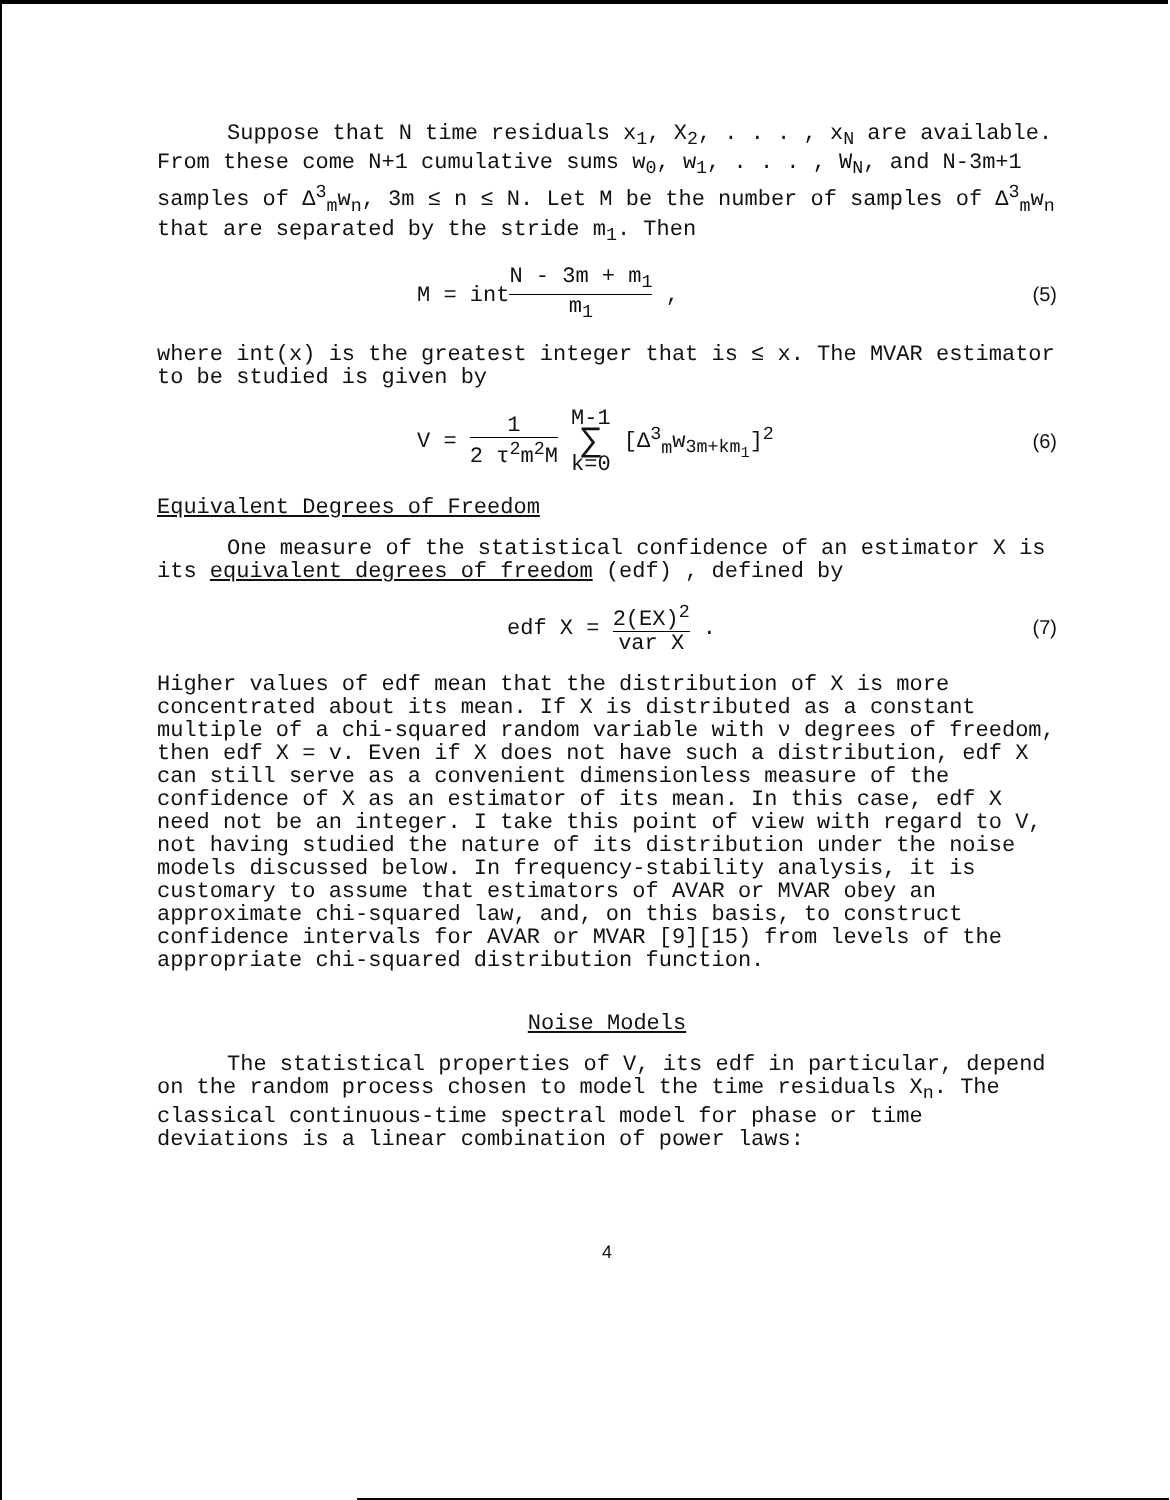Suppose that N time residuals x<sub>1</sub>, X<sub>2</sub>, . . . , x<sub>N</sub> are available. From these come N+1 cumulative sums w<sub>0</sub>, w<sub>1</sub>, . . . , W<sub>N</sub>, and N-3m+1 samples of Δ<sup>3</sup><sub>m</sub>w<sub>n</sub>, 3m ≤ n ≤ N. Let M be the number of samples of Δ<sup>3</sup><sub>m</sub>w<sub>n</sub> that are separated by the stride m<sub>1</sub>. Then
M = intN - 3m + m<sub>1</sub> m<sub>1</sub> , (5)
where int(x) is the greatest integer that is ≤ x. The MVAR estimator to be studied is given by
V = 1 2 τ<sup>2</sup>m<sup>2</sup>M M-1 ∑ k=0 [Δ<sup>3</sup><sub>m</sub>w<sub>3m+km<sub>1</sub></sub>]<sup>2</sup> (6)
Equivalent Degrees of Freedom
One measure of the statistical confidence of an estimator X is its equivalent degrees of freedom (edf) , defined by
edf X = 2(EX)<sup>2</sup> var X . (7)
Higher values of edf mean that the distribution of X is more concentrated about its mean. If X is distributed as a constant multiple of a chi-squared random variable with ν degrees of freedom, then edf X = v. Even if X does not have such a distribution, edf X can still serve as a convenient dimensionless measure of the confidence of X as an estimator of its mean. In this case, edf X need not be an integer. I take this point of view with regard to V, not having studied the nature of its distribution under the noise models discussed below. In frequency-stability analysis, it is customary to assume that estimators of AVAR or MVAR obey an approximate chi-squared law, and, on this basis, to construct confidence intervals for AVAR or MVAR [9][15) from levels of the appropriate chi-squared distribution function.
Noise Models
The statistical properties of V, its edf in particular, depend on the random process chosen to model the time residuals X<sub>n</sub>. The classical continuous-time spectral model for phase or time deviations is a linear combination of power laws:
4